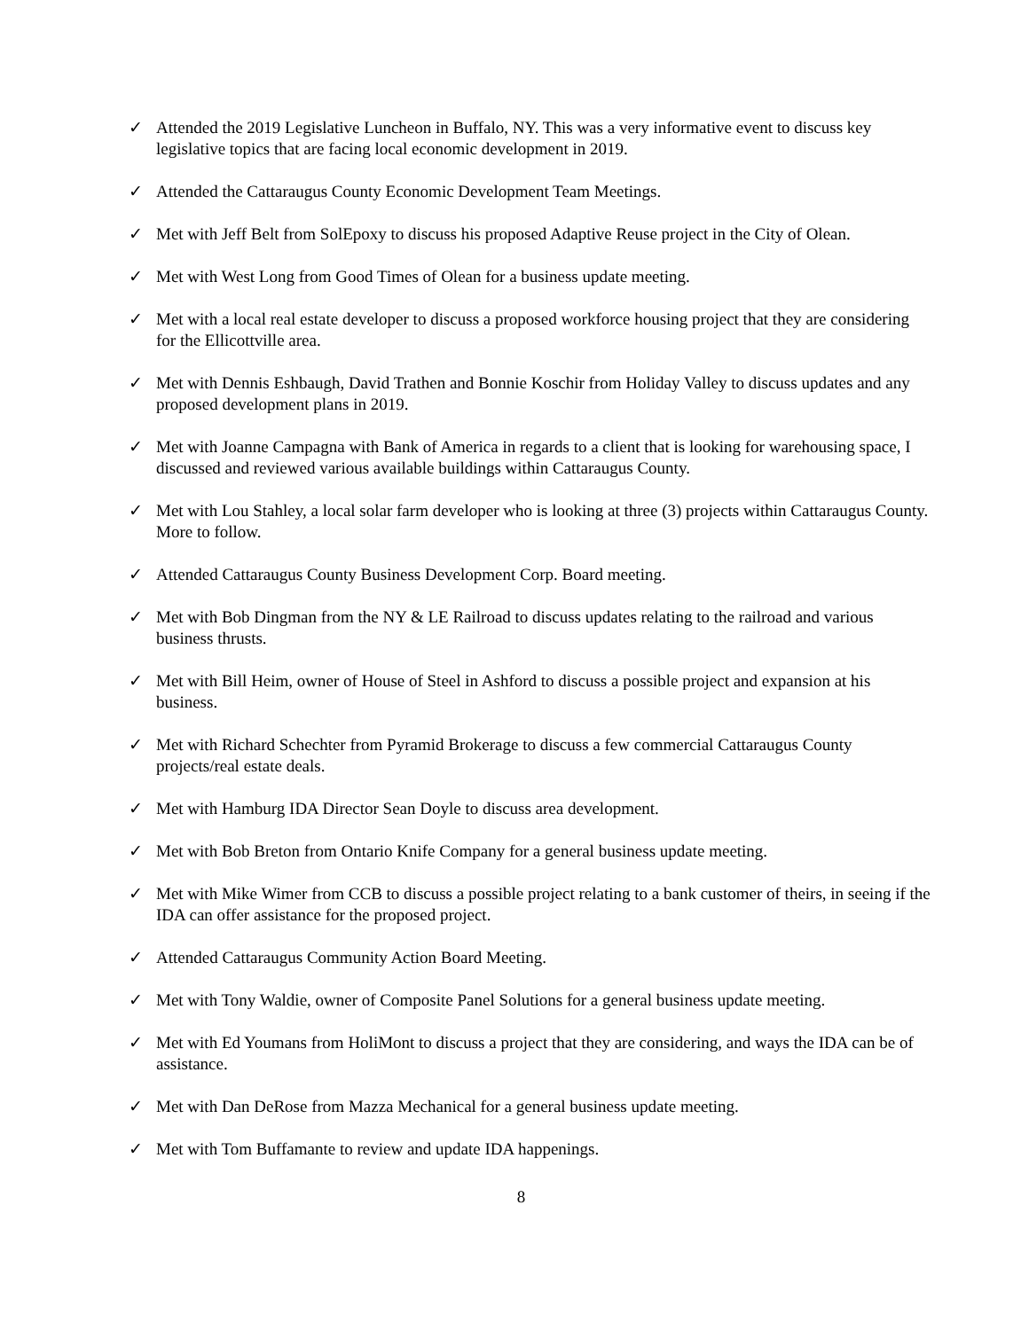✓ Attended the 2019 Legislative Luncheon in Buffalo, NY. This was a very informative event to discuss key legislative topics that are facing local economic development in 2019.
✓ Attended the Cattaraugus County Economic Development Team Meetings.
✓ Met with Jeff Belt from SolEpoxy to discuss his proposed Adaptive Reuse project in the City of Olean.
✓ Met with West Long from Good Times of Olean for a business update meeting.
✓ Met with a local real estate developer to discuss a proposed workforce housing project that they are considering for the Ellicottville area.
✓ Met with Dennis Eshbaugh, David Trathen and Bonnie Koschir from Holiday Valley to discuss updates and any proposed development plans in 2019.
✓ Met with Joanne Campagna with Bank of America in regards to a client that is looking for warehousing space, I discussed and reviewed various available buildings within Cattaraugus County.
✓ Met with Lou Stahley, a local solar farm developer who is looking at three (3) projects within Cattaraugus County. More to follow.
✓ Attended Cattaraugus County Business Development Corp. Board meeting.
✓ Met with Bob Dingman from the NY & LE Railroad to discuss updates relating to the railroad and various business thrusts.
✓ Met with Bill Heim, owner of House of Steel in Ashford to discuss a possible project and expansion at his business.
✓ Met with Richard Schechter from Pyramid Brokerage to discuss a few commercial Cattaraugus County projects/real estate deals.
✓ Met with Hamburg IDA Director Sean Doyle to discuss area development.
✓ Met with Bob Breton from Ontario Knife Company for a general business update meeting.
✓ Met with Mike Wimer from CCB to discuss a possible project relating to a bank customer of theirs, in seeing if the IDA can offer assistance for the proposed project.
✓ Attended Cattaraugus Community Action Board Meeting.
✓ Met with Tony Waldie, owner of Composite Panel Solutions for a general business update meeting.
✓ Met with Ed Youmans from HoliMont to discuss a project that they are considering, and ways the IDA can be of assistance.
✓ Met with Dan DeRose from Mazza Mechanical for a general business update meeting.
✓ Met with Tom Buffamante to review and update IDA happenings.
8